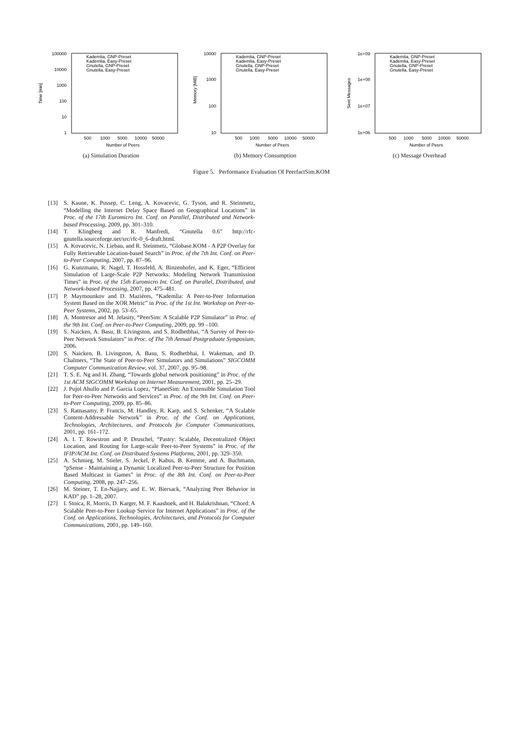100000
10000
1000
100
10
1
Time [min]
500
1000
5000
10000
50000
Number of Peers
Kademlia, GNP-Preset
Kademlia, Easy-Preset
Gnutella, GNP-Preset
Gnutella, Easy-Preset
(a) Simulation Duration
10000
1000
100
10
Memory [MiB]
500
1000
5000
10000
50000
Number of Peers
Kademlia, GNP-Preset
Kademlia, Easy-Preset
Gnutella, GNP-Preset
Gnutella, Easy-Preset
(b) Memory Consumption
1e+09
1e+08
1e+07
1e+06
Sent Messages
500
1000
5000
10000
50000
Number of Peers
Kademlia, GNP-Preset
Kademlia, Easy-Preset
Gnutella, GNP-Preset
Gnutella, Easy-Preset
(c) Message Overhead
Figure 5. Performance Evaluation Of PeerfactSim.KOM
[13] S. Kaune, K. Pussep, C. Leng, A. Kovacevic, G. Tyson, and R. Steinmetz, “Modelling the Internet Delay Space Based on Geographical Locations” in Proc. of the 17th Euromicro Int. Conf. on Parallel, Distributed and Network-based Processing, 2009, pp. 301–310.
[14] T. Klingberg and R. Manfredi, “Gnutella 0.6” http://rfc-gnutella.sourceforge.net/src/rfc-0_6-draft.html.
[15] A. Kovacevic, N. Liebau, and R. Steinmetz, “Globase.KOM - A P2P Overlay for Fully Retrievable Location-based Search” in Proc. of the 7th Int. Conf. on Peer-to-Peer Computing, 2007, pp. 87–96.
[16] G. Kunzmann, R. Nagel, T. Hossfeld, A. Binzenhofer, and K. Eger, “Efficient Simulation of Large-Scale P2P Networks: Modeling Network Transmission Times” in Proc. of the 15th Euromicro Int. Conf. on Parallel, Distributed, and Network-based Processing, 2007, pp. 475–481.
[17] P. Maymounkov and D. Mazières, “Kademlia: A Peer-to-Peer Information System Based on the XOR Metric” in Proc. of the 1st Int. Workshop on Peer-to-Peer Systems, 2002, pp. 53–65.
[18] A. Montresor and M. Jelasity, “PeerSim: A Scalable P2P Simulator” in Proc. of the 9th Int. Conf. on Peer-to-Peer Computing, 2009, pp. 99 –100.
[19] S. Naicken, A. Basu, B. Livingston, and S. Rodhetbhai, “A Survey of Peer-to-Peer Network Simulators” in Proc. of The 7th Annual Postgraduate Symposium, 2006.
[20] S. Naicken, B. Livingston, A. Basu, S. Rodhetbhai, I. Wakeman, and D. Chalmers, “The State of Peer-to-Peer Simulators and Simulations” SIGCOMM Computer Communication Review, vol. 37, 2007, pp. 95–98.
[21] T. S. E. Ng and H. Zhang, “Towards global network positioning” in Proc. of the 1st ACM SIGCOMM Workshop on Internet Measurement, 2001, pp. 25–29.
[22] J. Pujol Ahullo and P. Garcia Lopez, “PlanetSim: An Extensible Simulation Tool for Peer-to-Peer Networks and Services” in Proc. of the 9th Int. Conf. on Peer-to-Peer Computing, 2009, pp. 85–86.
[23] S. Ratnasamy, P. Francis, M. Handley, R. Karp, and S. Schenker, “A Scalable Content-Addressable Network” in Proc. of the Conf. on Applications, Technologies, Architectures, and Protocols for Computer Communications, 2001, pp. 161–172.
[24] A. I. T. Rowstron and P. Druschel, “Pastry: Scalable, Decentralized Object Location, and Routing for Large-scale Peer-to-Peer Systems” in Proc. of the IFIP/ACM Int. Conf. on Distributed Systems Platforms, 2001, pp. 329–350.
[25] A. Schmieg, M. Stieler, S. Jeckel, P. Kabus, B. Kemme, and A. Buchmann, “pSense - Maintaining a Dynamic Localized Peer-to-Peer Structure for Position Based Multicast in Games” in Proc. of the 8th Int. Conf. on Peer-to-Peer Computing, 2008, pp. 247–256.
[26] M. Steiner, T. En-Najjary, and E. W. Biersack, “Analyzing Peer Behavior in KAD” pp. 1–28, 2007.
[27] I. Stoica, R. Morris, D. Karger, M. F. Kaashoek, and H. Balakrishnan, “Chord: A Scalable Peer-to-Peer Lookup Service for Internet Applications” in Proc. of the Conf. on Applications, Technologies, Architectures, and Protocols for Computer Communications, 2001, pp. 149–160.